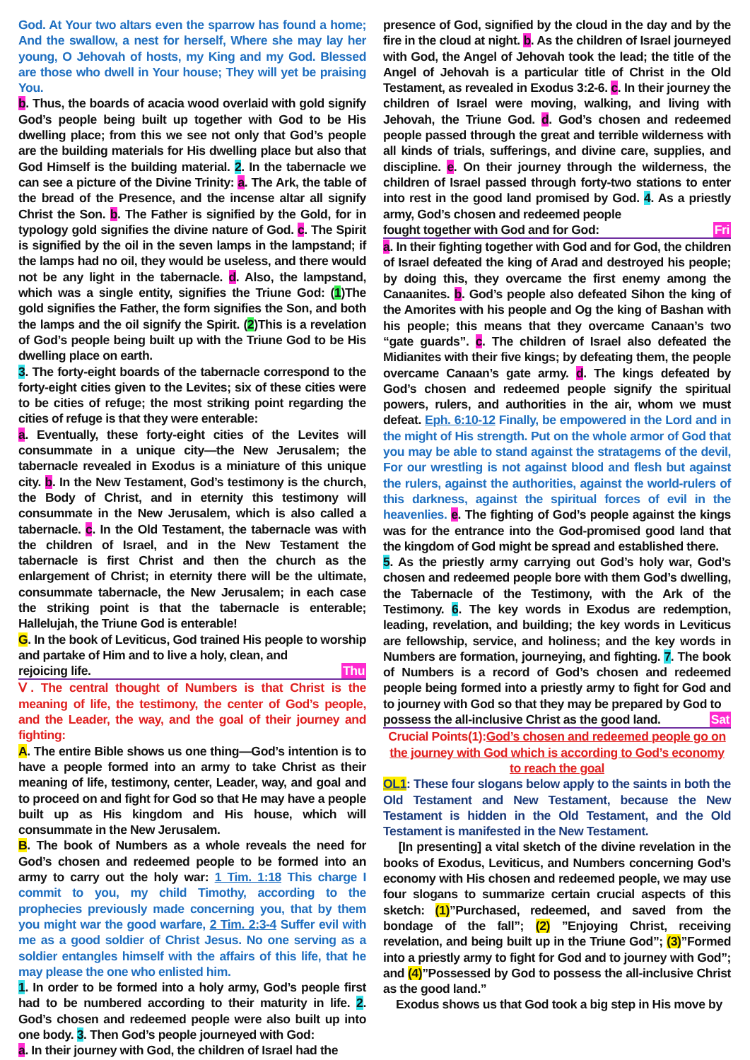God. At Your two altars even the sparrow has found a home; And the swallow, a nest for herself, Where she may lay her young, O Jehovah of hosts, my King and my God. Blessed are those who dwell in Your house; They will yet be praising You.
b. Thus, the boards of acacia wood overlaid with gold signify God’s people being built up together with God to be His dwelling place; from this we see not only that God’s people are the building materials for His dwelling place but also that God Himself is the building material. 2. In the tabernacle we can see a picture of the Divine Trinity: a. The Ark, the table of the bread of the Presence, and the incense altar all signify Christ the Son. b. The Father is signified by the Gold, for in typology gold signifies the divine nature of God. c. The Spirit is signified by the oil in the seven lamps in the lampstand; if the lamps had no oil, they would be useless, and there would not be any light in the tabernacle. d. Also, the lampstand, which was a single entity, signifies the Triune God: (1)The gold signifies the Father, the form signifies the Son, and both the lamps and the oil signify the Spirit. (2)This is a revelation of God’s people being built up with the Triune God to be His dwelling place on earth.
3. The forty-eight boards of the tabernacle correspond to the forty-eight cities given to the Levites; six of these cities were to be cities of refuge; the most striking point regarding the cities of refuge is that they were enterable:
a. Eventually, these forty-eight cities of the Levites will consummate in a unique city—the New Jerusalem; the tabernacle revealed in Exodus is a miniature of this unique city. b. In the New Testament, God’s testimony is the church, the Body of Christ, and in eternity this testimony will consummate in the New Jerusalem, which is also called a tabernacle. c. In the Old Testament, the tabernacle was with the children of Israel, and in the New Testament the tabernacle is first Christ and then the church as the enlargement of Christ; in eternity there will be the ultimate, consummate tabernacle, the New Jerusalem; in each case the striking point is that the tabernacle is enterable; Hallelujah, the Triune God is enterable!
G. In the book of Leviticus, God trained His people to worship and partake of Him and to live a holy, clean, and
rejoicing life. Thu
Ⅴ. The central thought of Numbers is that Christ is the meaning of life, the testimony, the center of God’s people, and the Leader, the way, and the goal of their journey and fighting:
A. The entire Bible shows us one thing—God’s intention is to have a people formed into an army to take Christ as their meaning of life, testimony, center, Leader, way, and goal and to proceed on and fight for God so that He may have a people built up as His kingdom and His house, which will consummate in the New Jerusalem.
B. The book of Numbers as a whole reveals the need for God’s chosen and redeemed people to be formed into an army to carry out the holy war: 1 Tim. 1:18 This charge I commit to you, my child Timothy, according to the prophecies previously made concerning you, that by them you might war the good warfare, 2 Tim. 2:3-4 Suffer evil with me as a good soldier of Christ Jesus. No one serving as a soldier entangles himself with the affairs of this life, that he may please the one who enlisted him.
1. In order to be formed into a holy army, God’s people first had to be numbered according to their maturity in life. 2. God’s chosen and redeemed people were also built up into one body. 3. Then God’s people journeyed with God:
a. In their journey with God, the children of Israel had the
presence of God, signified by the cloud in the day and by the fire in the cloud at night. b. As the children of Israel journeyed with God, the Angel of Jehovah took the lead; the title of the Angel of Jehovah is a particular title of Christ in the Old Testament, as revealed in Exodus 3:2-6. c. In their journey the children of Israel were moving, walking, and living with Jehovah, the Triune God. d. God’s chosen and redeemed people passed through the great and terrible wilderness with all kinds of trials, sufferings, and divine care, supplies, and discipline. e. On their journey through the wilderness, the children of Israel passed through forty-two stations to enter into rest in the good land promised by God. 4. As a priestly army, God’s chosen and redeemed people
fought together with God and for God: Fri
a. In their fighting together with God and for God, the children of Israel defeated the king of Arad and destroyed his people; by doing this, they overcame the first enemy among the Canaanites. b. God’s people also defeated Sihon the king of the Amorites with his people and Og the king of Bashan with his people; this means that they overcame Canaan’s two “gate guards”. c. The children of Israel also defeated the Midianites with their five kings; by defeating them, the people overcame Canaan’s gate army. d. The kings defeated by God’s chosen and redeemed people signify the spiritual powers, rulers, and authorities in the air, whom we must defeat. Eph. 6:10-12 Finally, be empowered in the Lord and in the might of His strength. Put on the whole armor of God that you may be able to stand against the stratagems of the devil, For our wrestling is not against blood and flesh but against the rulers, against the authorities, against the world-rulers of this darkness, against the spiritual forces of evil in the heavenlies. e. The fighting of God’s people against the kings was for the entrance into the God-promised good land that the kingdom of God might be spread and established there.
5. As the priestly army carrying out God’s holy war, God’s chosen and redeemed people bore with them God’s dwelling, the Tabernacle of the Testimony, with the Ark of the Testimony. 6. The key words in Exodus are redemption, leading, revelation, and building; the key words in Leviticus are fellowship, service, and holiness; and the key words in Numbers are formation, journeying, and fighting. 7. The book of Numbers is a record of God’s chosen and redeemed people being formed into a priestly army to fight for God and to journey with God so that they may be prepared by God to
possess the all-inclusive Christ as the good land. Sat
Crucial Points(1):God’s chosen and redeemed people go on the journey with God which is according to God’s economy to reach the goal
OL1: These four slogans below apply to the saints in both the Old Testament and New Testament, because the New Testament is hidden in the Old Testament, and the Old Testament is manifested in the New Testament.
[In presenting] a vital sketch of the divine revelation in the books of Exodus, Leviticus, and Numbers concerning God’s economy with His chosen and redeemed people, we may use four slogans to summarize certain crucial aspects of this sketch: (1)”Purchased, redeemed, and saved from the bondage of the fall”; (2) ”Enjoying Christ, receiving revelation, and being built up in the Triune God”; (3)”Formed into a priestly army to fight for God and to journey with God”; and (4)”Possessed by God to possess the all-inclusive Christ as the good land.”
Exodus shows us that God took a big step in His move by